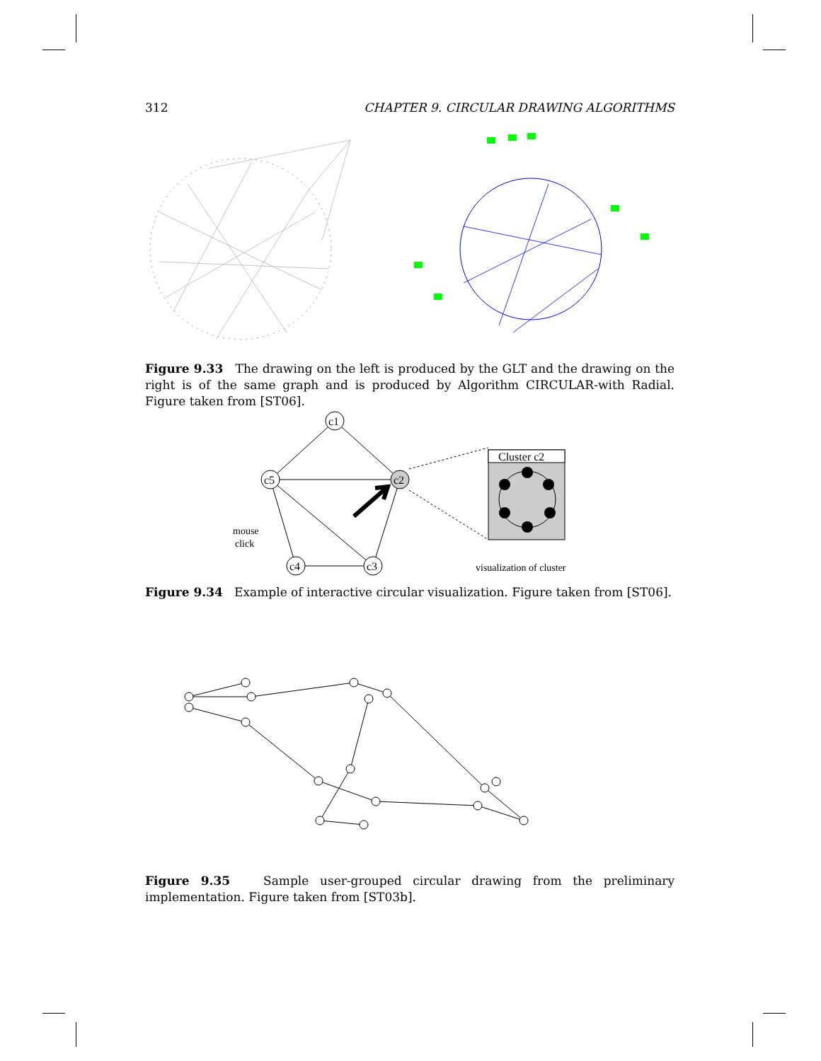312 CHAPTER 9. CIRCULAR DRAWING ALGORITHMS
Figure 9.33 The drawing on the left is produced by the GLT and the drawing on the right is of the same graph and is produced by Algorithm CIRCULAR-with Radial. Figure taken from [ST06].
c1
c5
c2
c4
c3
Cluster c2
mouse
click
visualization of cluster
Figure 9.34 Example of interactive circular visualization. Figure taken from [ST06].
Figure 9.35 Sample user-grouped circular drawing from the preliminary implementation. Figure taken from [ST03b].